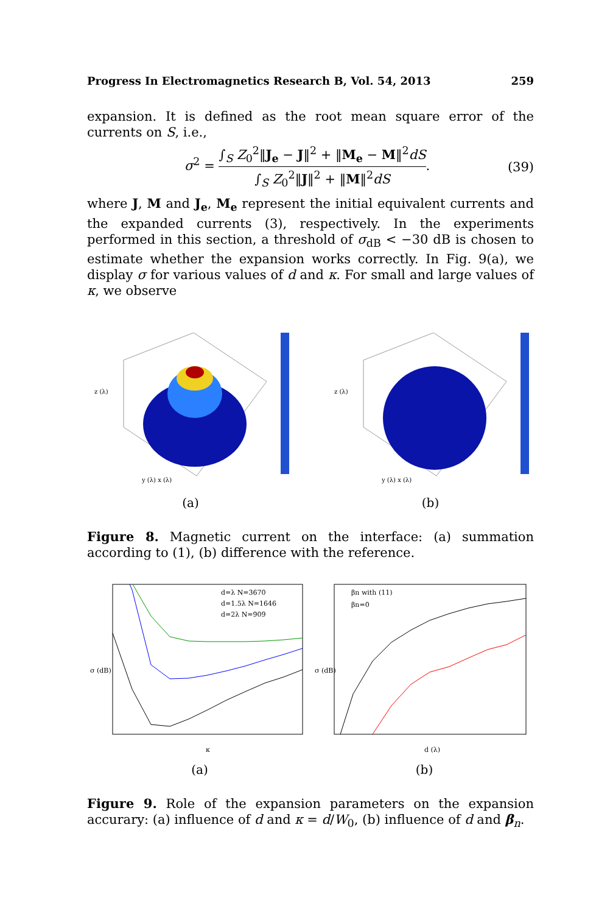Progress In Electromagnetics Research B, Vol. 54, 2013 259
expansion. It is defined as the root mean square error of the currents on S, i.e.,
σ<sup>2</sup> = ∫<sub>S</sub> Z<sub>0</sub><sup>2</sup>‖J<sub>e</sub> − J‖<sup>2</sup> + ‖M<sub>e</sub> − M‖<sup>2</sup>dS ∫<sub>S</sub> Z<sub>0</sub><sup>2</sup>‖J‖<sup>2</sup> + ‖M‖<sup>2</sup>dS. (39)
where J, M and J<sub>e</sub>, M<sub>e</sub> represent the initial equivalent currents and the expanded currents (3), respectively. In the experiments performed in this section, a threshold of σ<sub>dB</sub> < −30 dB is chosen to estimate whether the expansion works correctly. In Fig. 9(a), we display σ for various values of d and κ. For small and large values of κ, we observe
z (λ)
y (λ) x (λ)
(a)
z (λ)
y (λ) x (λ)
(b)
Figure 8. Magnetic current on the interface: (a) summation according to (1), (b) difference with the reference.
d=λ N=3670
d=1.5λ N=1646
d=2λ N=909
σ (dB)
κ
(a)
βn with (11)
βn=0
σ (dB)
d (λ)
(b)
Figure 9. Role of the expansion parameters on the expansion accurary: (a) influence of d and κ = d/W<sub>0</sub>, (b) influence of d and β<sub>n</sub>.